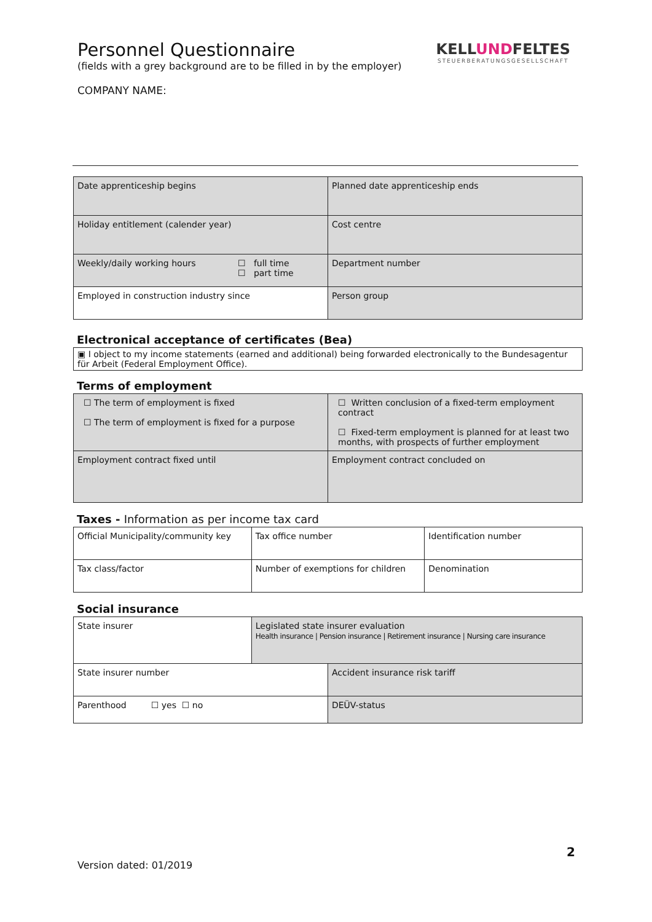Personnel Questionnaire
(fields with a grey background are to be filled in by the employer)
COMPANY NAME:
KELLUNDFELTES
STEUERBERATUNGSGESELLSCHAFT
| Date apprenticeship begins | Planned date apprenticeship ends |
| Holiday entitlement (calender year) | Cost centre |
| Weekly/daily working hours ☐ full time ☐ part time | Department number |
| Employed in construction industry since | Person group |
Electronical acceptance of certificates (Bea)
▣ I object to my income statements (earned and additional) being forwarded electronically to the Bundesagentur für Arbeit (Federal Employment Office).
Terms of employment
| ☐ The term of employment is fixed ☐ The term of employment is fixed for a purpose | ☐ Written conclusion of a fixed-term employment contract ☐ Fixed-term employment is planned for at least two months, with prospects of further employment |
| Employment contract fixed until | Employment contract concluded on |
Taxes - Information as per income tax card
| Official Municipality/community key | Tax office number | Identification number |
| Tax class/factor | Number of exemptions for children | Denomination |
Social insurance
| State insurer | Legislated state insurer evaluation Health insurance / Pension insurance / Retirement insurance / Nursing care insurance | |
| State insurer number | | Accident insurance risk tariff |
| Parenthood ☐ yes ☐ no | | DEÜV-status |
2
Version dated: 01/2019